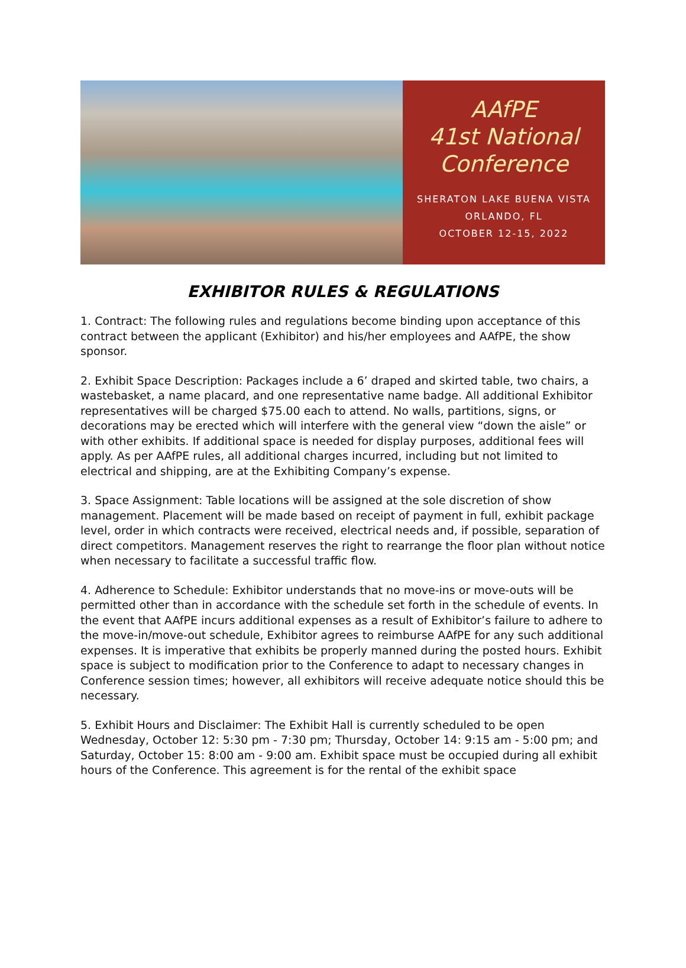AAfPE
41st National
Conference
SHERATON LAKE BUENA VISTA
ORLANDO, FL
OCTOBER 12-15, 2022
EXHIBITOR RULES & REGULATIONS
1. Contract: The following rules and regulations become binding upon acceptance of this contract between the applicant (Exhibitor) and his/her employees and AAfPE, the show sponsor.
2. Exhibit Space Description: Packages include a 6’ draped and skirted table, two chairs, a wastebasket, a name placard, and one representative name badge. All additional Exhibitor representatives will be charged $75.00 each to attend. No walls, partitions, signs, or decorations may be erected which will interfere with the general view “down the aisle” or with other exhibits. If additional space is needed for display purposes, additional fees will apply. As per AAfPE rules, all additional charges incurred, including but not limited to electrical and shipping, are at the Exhibiting Company’s expense.
3. Space Assignment: Table locations will be assigned at the sole discretion of show management. Placement will be made based on receipt of payment in full, exhibit package level, order in which contracts were received, electrical needs and, if possible, separation of direct competitors. Management reserves the right to rearrange the floor plan without notice when necessary to facilitate a successful traffic flow.
4. Adherence to Schedule: Exhibitor understands that no move-ins or move-outs will be permitted other than in accordance with the schedule set forth in the schedule of events. In the event that AAfPE incurs additional expenses as a result of Exhibitor’s failure to adhere to the move-in/move-out schedule, Exhibitor agrees to reimburse AAfPE for any such additional expenses. It is imperative that exhibits be properly manned during the posted hours. Exhibit space is subject to modification prior to the Conference to adapt to necessary changes in Conference session times; however, all exhibitors will receive adequate notice should this be necessary.
5. Exhibit Hours and Disclaimer: The Exhibit Hall is currently scheduled to be open Wednesday, October 12: 5:30 pm - 7:30 pm; Thursday, October 14: 9:15 am - 5:00 pm; and Saturday, October 15: 8:00 am - 9:00 am. Exhibit space must be occupied during all exhibit hours of the Conference. This agreement is for the rental of the exhibit space